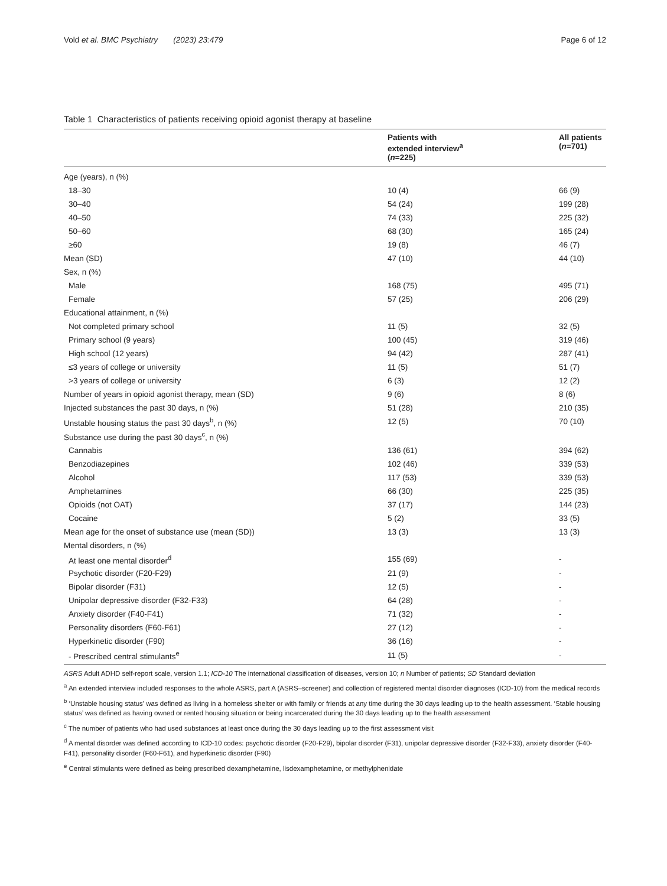Vold et al. BMC Psychiatry (2023) 23:479
Page 6 of 12
Table 1 Characteristics of patients receiving opioid agonist therapy at baseline
| | Patients with extended interview<sup>a</sup> ( n =225) | All patients ( n =701) |
| --- | --- | --- |
| Age (years), n (%) | | |
| 18–30 | 10 (4) | 66 (9) |
| 30–40 | 54 (24) | 199 (28) |
| 40–50 | 74 (33) | 225 (32) |
| 50–60 | 68 (30) | 165 (24) |
| ≥60 | 19 (8) | 46 (7) |
| Mean (SD) | 47 (10) | 44 (10) |
| Sex, n (%) | | |
| Male | 168 (75) | 495 (71) |
| Female | 57 (25) | 206 (29) |
| Educational attainment, n (%) | | |
| Not completed primary school | 11 (5) | 32 (5) |
| Primary school (9 years) | 100 (45) | 319 (46) |
| High school (12 years) | 94 (42) | 287 (41) |
| ≤3 years of college or university | 11 (5) | 51 (7) |
| >3 years of college or university | 6 (3) | 12 (2) |
| Number of years in opioid agonist therapy, mean (SD) | 9 (6) | 8 (6) |
| Injected substances the past 30 days, n (%) | 51 (28) | 210 (35) |
| Unstable housing status the past 30 days<sup>b</sup>, n (%) | 12 (5) | 70 (10) |
| Substance use during the past 30 days<sup>c</sup>, n (%) | | |
| Cannabis | 136 (61) | 394 (62) |
| Benzodiazepines | 102 (46) | 339 (53) |
| Alcohol | 117 (53) | 339 (53) |
| Amphetamines | 66 (30) | 225 (35) |
| Opioids (not OAT) | 37 (17) | 144 (23) |
| Cocaine | 5 (2) | 33 (5) |
| Mean age for the onset of substance use (mean (SD)) | 13 (3) | 13 (3) |
| Mental disorders, n (%) | | |
| At least one mental disorder<sup>d</sup> | 155 (69) | - |
| Psychotic disorder (F20-F29) | 21 (9) | - |
| Bipolar disorder (F31) | 12 (5) | - |
| Unipolar depressive disorder (F32-F33) | 64 (28) | - |
| Anxiety disorder (F40-F41) | 71 (32) | - |
| Personality disorders (F60-F61) | 27 (12) | - |
| Hyperkinetic disorder (F90) | 36 (16) | - |
| - Prescribed central stimulants<sup>e</sup> | 11 (5) | - |
ASRS Adult ADHD self-report scale, version 1.1; ICD-10 The international classification of diseases, version 10; n Number of patients; SD Standard deviation
<sup>a</sup> An extended interview included responses to the whole ASRS, part A (ASRS–screener) and collection of registered mental disorder diagnoses (ICD-10) from the medical records
<sup>b</sup> ‘Unstable housing status’ was defined as living in a homeless shelter or with family or friends at any time during the 30 days leading up to the health assessment. ‘Stable housing status’ was defined as having owned or rented housing situation or being incarcerated during the 30 days leading up to the health assessment
<sup>c</sup> The number of patients who had used substances at least once during the 30 days leading up to the first assessment visit
<sup>d</sup> A mental disorder was defined according to ICD-10 codes: psychotic disorder (F20-F29), bipolar disorder (F31), unipolar depressive disorder (F32-F33), anxiety disorder (F40-F41), personality disorder (F60-F61), and hyperkinetic disorder (F90)
<sup>e</sup> Central stimulants were defined as being prescribed dexamphetamine, lisdexamphetamine, or methylphenidate